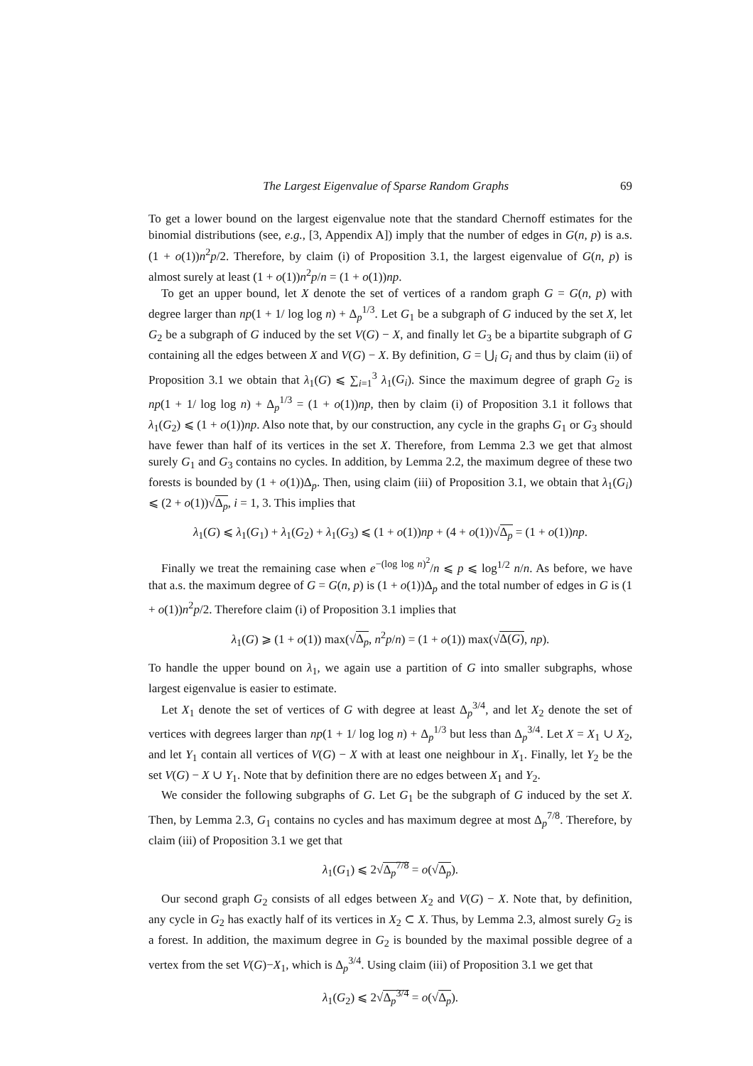The Largest Eigenvalue of Sparse Random Graphs 69
To get a lower bound on the largest eigenvalue note that the standard Chernoff estimates for the binomial distributions (see, e.g., [3, Appendix A]) imply that the number of edges in G(n, p) is a.s. (1 + o(1))n<sup>2</sup>p/2. Therefore, by claim (i) of Proposition 3.1, the largest eigenvalue of G(n, p) is almost surely at least (1 + o(1))n<sup>2</sup>p/n = (1 + o(1))np.
To get an upper bound, let X denote the set of vertices of a random graph G = G(n, p) with degree larger than np(1 + 1/ log log n) + Δ<sub>p</sub><sup>1/3</sup>. Let G<sub>1</sub> be a subgraph of G induced by the set X, let G<sub>2</sub> be a subgraph of G induced by the set V(G) − X, and finally let G<sub>3</sub> be a bipartite subgraph of G containing all the edges between X and V(G) − X. By definition, G = ⋃<sub>i</sub> G<sub>i</sub> and thus by claim (ii) of Proposition 3.1 we obtain that λ<sub>1</sub>(G) ⩽ ∑<sub>i=1</sub><sup>3</sup> λ<sub>1</sub>(G<sub>i</sub>). Since the maximum degree of graph G<sub>2</sub> is np(1 + 1/ log log n) + Δ<sub>p</sub><sup>1/3</sup> = (1 + o(1))np, then by claim (i) of Proposition 3.1 it follows that λ<sub>1</sub>(G<sub>2</sub>) ⩽ (1 + o(1))np. Also note that, by our construction, any cycle in the graphs G<sub>1</sub> or G<sub>3</sub> should have fewer than half of its vertices in the set X. Therefore, from Lemma 2.3 we get that almost surely G<sub>1</sub> and G<sub>3</sub> contains no cycles. In addition, by Lemma 2.2, the maximum degree of these two forests is bounded by (1 + o(1))Δ<sub>p</sub>. Then, using claim (iii) of Proposition 3.1, we obtain that λ<sub>1</sub>(G<sub>i</sub>) ⩽ (2 + o(1))√Δ<sub>p</sub>, i = 1, 3. This implies that
λ<sub>1</sub>(G) ⩽ λ<sub>1</sub>(G<sub>1</sub>) + λ<sub>1</sub>(G<sub>2</sub>) + λ<sub>1</sub>(G<sub>3</sub>) ⩽ (1 + o(1))np + (4 + o(1))√Δ<sub>p</sub> = (1 + o(1))np.
Finally we treat the remaining case when e<sup>−(log log n)<sup>2</sup></sup>/n ⩽ p ⩽ log<sup>1/2</sup> n/n. As before, we have that a.s. the maximum degree of G = G(n, p) is (1 + o(1))Δ<sub>p</sub> and the total number of edges in G is (1 + o(1))n<sup>2</sup>p/2. Therefore claim (i) of Proposition 3.1 implies that
λ<sub>1</sub>(G) ⩾ (1 + o(1)) max(√Δ<sub>p</sub>, n<sup>2</sup>p/n) = (1 + o(1)) max(√Δ(G), np).
To handle the upper bound on λ<sub>1</sub>, we again use a partition of G into smaller subgraphs, whose largest eigenvalue is easier to estimate.
Let X<sub>1</sub> denote the set of vertices of G with degree at least Δ<sub>p</sub><sup>3/4</sup>, and let X<sub>2</sub> denote the set of vertices with degrees larger than np(1 + 1/ log log n) + Δ<sub>p</sub><sup>1/3</sup> but less than Δ<sub>p</sub><sup>3/4</sup>. Let X = X<sub>1</sub> ∪ X<sub>2</sub>, and let Y<sub>1</sub> contain all vertices of V(G) − X with at least one neighbour in X<sub>1</sub>. Finally, let Y<sub>2</sub> be the set V(G) − X ∪ Y<sub>1</sub>. Note that by definition there are no edges between X<sub>1</sub> and Y<sub>2</sub>.
We consider the following subgraphs of G. Let G<sub>1</sub> be the subgraph of G induced by the set X. Then, by Lemma 2.3, G<sub>1</sub> contains no cycles and has maximum degree at most Δ<sub>p</sub><sup>7/8</sup>. Therefore, by claim (iii) of Proposition 3.1 we get that
λ<sub>1</sub>(G<sub>1</sub>) ⩽ 2√Δ<sub>p</sub><sup>7/8</sup> = o(√Δ<sub>p</sub>).
Our second graph G<sub>2</sub> consists of all edges between X<sub>2</sub> and V(G) − X. Note that, by definition, any cycle in G<sub>2</sub> has exactly half of its vertices in X<sub>2</sub> ⊂ X. Thus, by Lemma 2.3, almost surely G<sub>2</sub> is a forest. In addition, the maximum degree in G<sub>2</sub> is bounded by the maximal possible degree of a vertex from the set V(G)−X<sub>1</sub>, which is Δ<sub>p</sub><sup>3/4</sup>. Using claim (iii) of Proposition 3.1 we get that
λ<sub>1</sub>(G<sub>2</sub>) ⩽ 2√Δ<sub>p</sub><sup>3/4</sup> = o(√Δ<sub>p</sub>).